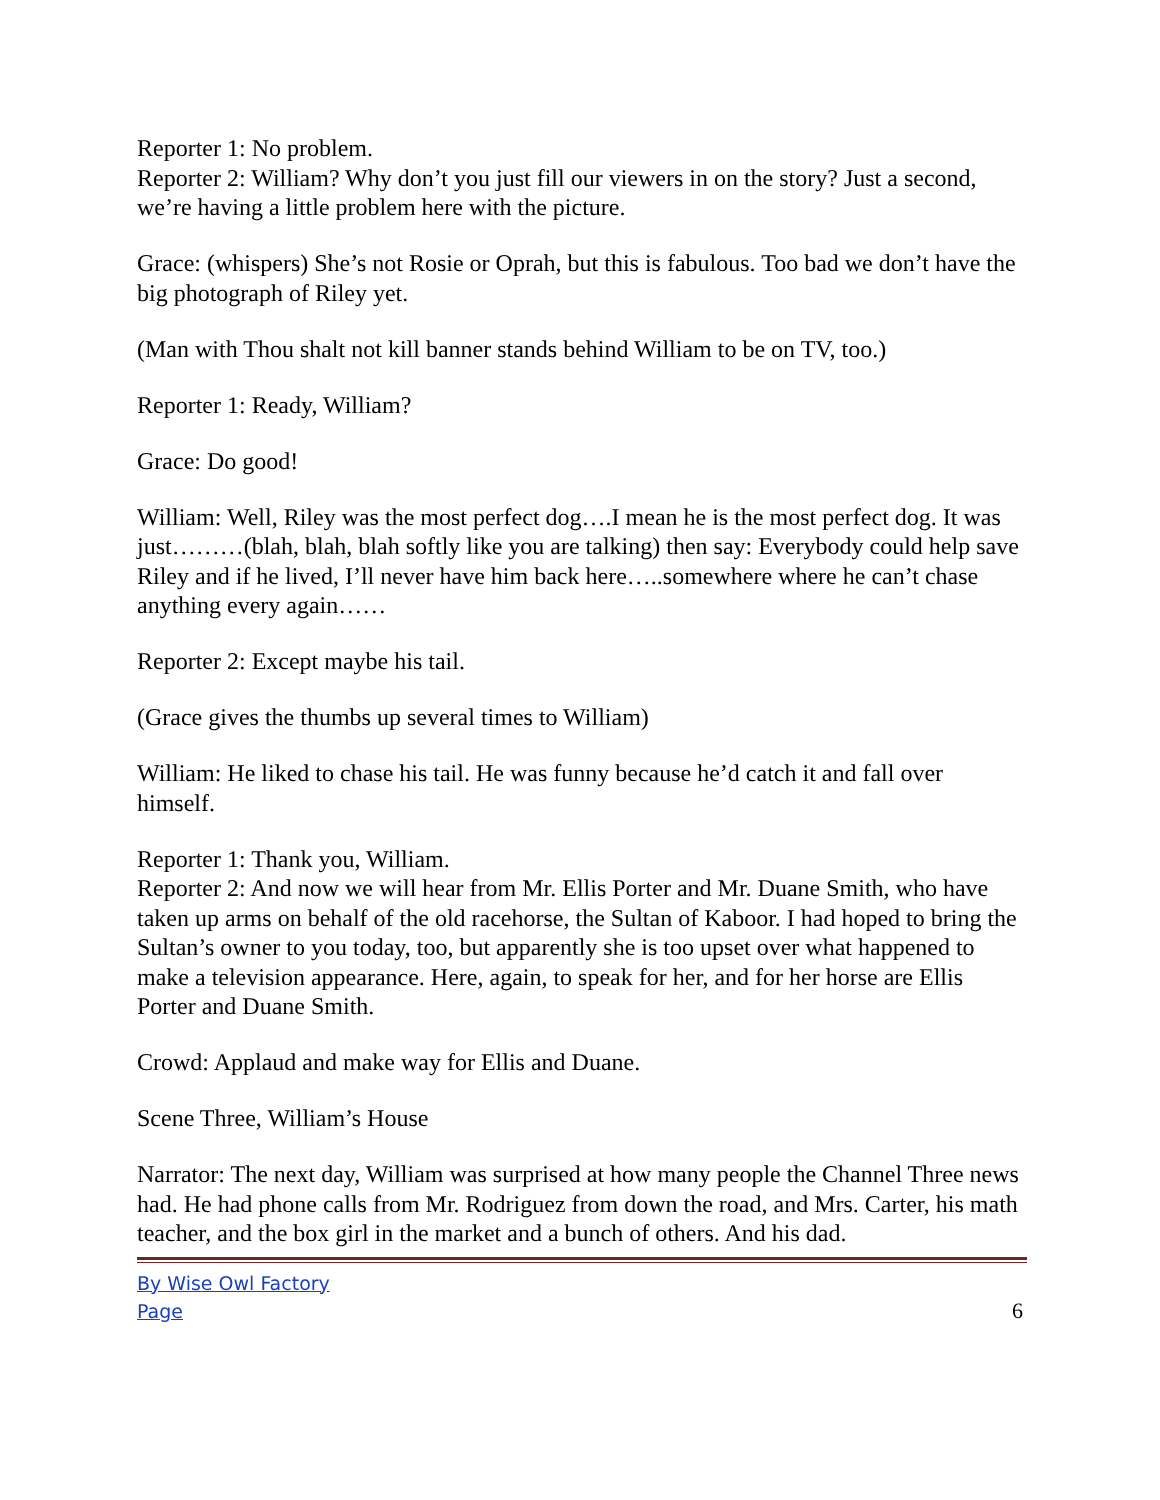Reporter 1: No problem.
Reporter 2: William? Why don’t you just fill our viewers in on the story? Just a second, we’re having a little problem here with the picture.
Grace: (whispers) She’s not Rosie or Oprah, but this is fabulous. Too bad we don’t have the big photograph of Riley yet.
(Man with Thou shalt not kill banner stands behind William to be on TV, too.)
Reporter 1: Ready, William?
Grace: Do good!
William: Well, Riley was the most perfect dog….I mean he is the most perfect dog. It was just………(blah, blah, blah softly like you are talking) then say: Everybody could help save Riley and if he lived, I’ll never have him back here…..somewhere where he can’t chase anything every again……
Reporter 2: Except maybe his tail.
(Grace gives the thumbs up several times to William)
William: He liked to chase his tail. He was funny because he’d catch it and fall over himself.
Reporter 1: Thank you, William.
Reporter 2: And now we will hear from Mr. Ellis Porter and Mr. Duane Smith, who have taken up arms on behalf of the old racehorse, the Sultan of Kaboor. I had hoped to bring the Sultan’s owner to you today, too, but apparently she is too upset over what happened to make a television appearance. Here, again, to speak for her, and for her horse are Ellis Porter and Duane Smith.
Crowd: Applaud and make way for Ellis and Duane.
Scene Three, William’s House
Narrator: The next day, William was surprised at how many people the Channel Three news had. He had phone calls from Mr. Rodriguez from down the road, and Mrs. Carter, his math teacher, and the box girl in the market and a bunch of others. And his dad.
By Wise Owl Factory
Page 6